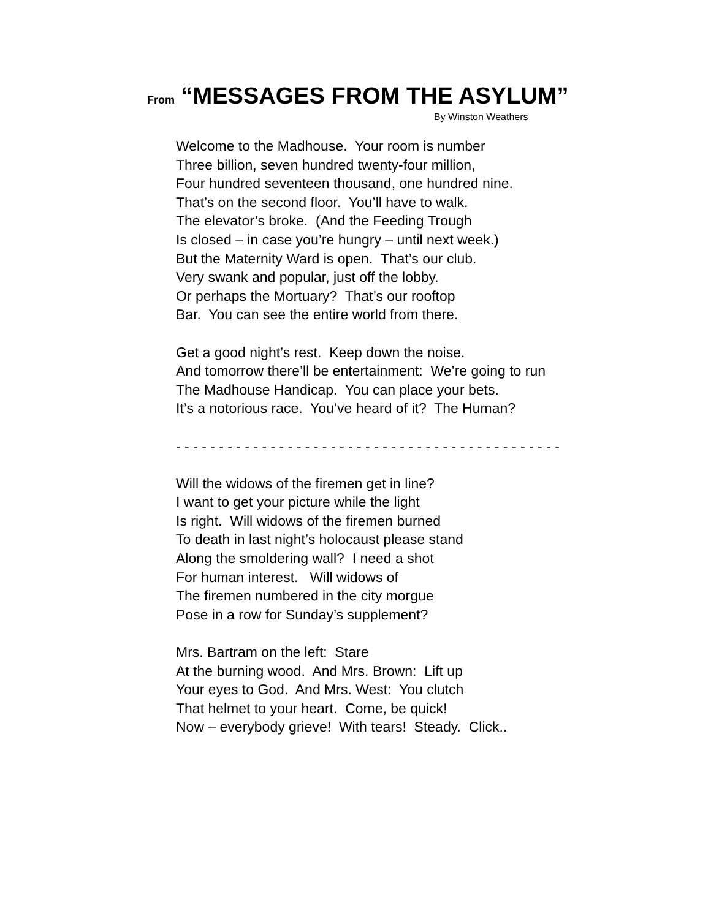From “MESSAGES FROM THE ASYLUM”
By Winston Weathers
Welcome to the Madhouse. Your room is number
Three billion, seven hundred twenty-four million,
Four hundred seventeen thousand, one hundred nine.
That’s on the second floor. You’ll have to walk.
The elevator’s broke. (And the Feeding Trough
Is closed – in case you’re hungry – until next week.)
But the Maternity Ward is open. That’s our club.
Very swank and popular, just off the lobby.
Or perhaps the Mortuary? That’s our rooftop
Bar. You can see the entire world from there.
Get a good night’s rest. Keep down the noise.
And tomorrow there’ll be entertainment: We’re going to run
The Madhouse Handicap. You can place your bets.
It’s a notorious race. You’ve heard of it? The Human?
- - - - - - - - - - - - - - - - - - - - - - - - - - - - - - - - - - - - - - - - - - - - -
Will the widows of the firemen get in line?
I want to get your picture while the light
Is right. Will widows of the firemen burned
To death in last night’s holocaust please stand
Along the smoldering wall? I need a shot
For human interest. Will widows of
The firemen numbered in the city morgue
Pose in a row for Sunday’s supplement?
Mrs. Bartram on the left: Stare
At the burning wood. And Mrs. Brown: Lift up
Your eyes to God. And Mrs. West: You clutch
That helmet to your heart. Come, be quick!
Now – everybody grieve! With tears! Steady. Click..